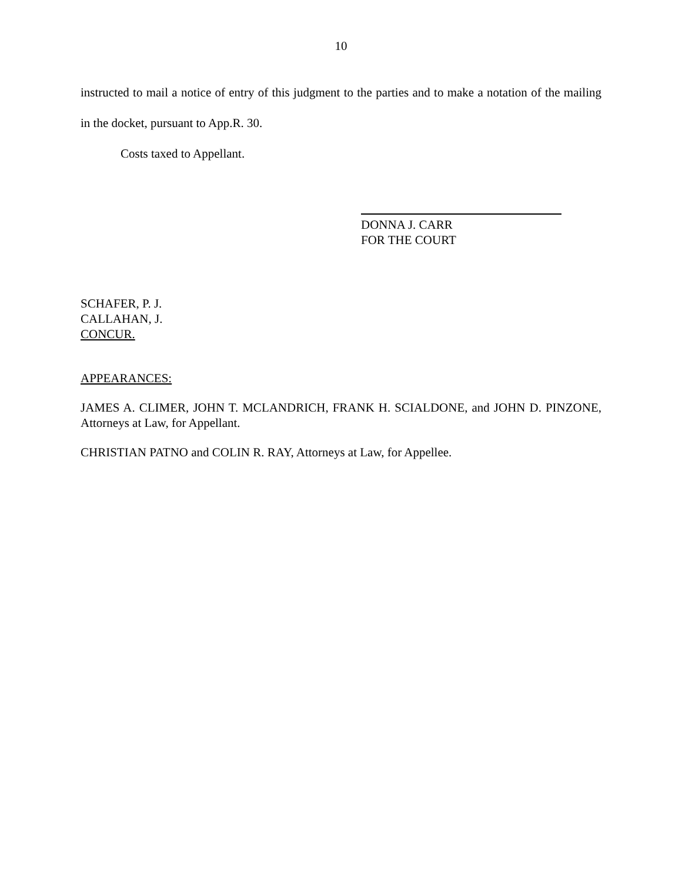10
instructed to mail a notice of entry of this judgment to the parties and to make a notation of the mailing in the docket, pursuant to App.R. 30.
Costs taxed to Appellant.
DONNA J. CARR
FOR THE COURT
SCHAFER, P. J.
CALLAHAN, J.
CONCUR.
APPEARANCES:
JAMES A. CLIMER, JOHN T. MCLANDRICH, FRANK H. SCIALDONE, and JOHN D. PINZONE, Attorneys at Law, for Appellant.
CHRISTIAN PATNO and COLIN R. RAY, Attorneys at Law, for Appellee.